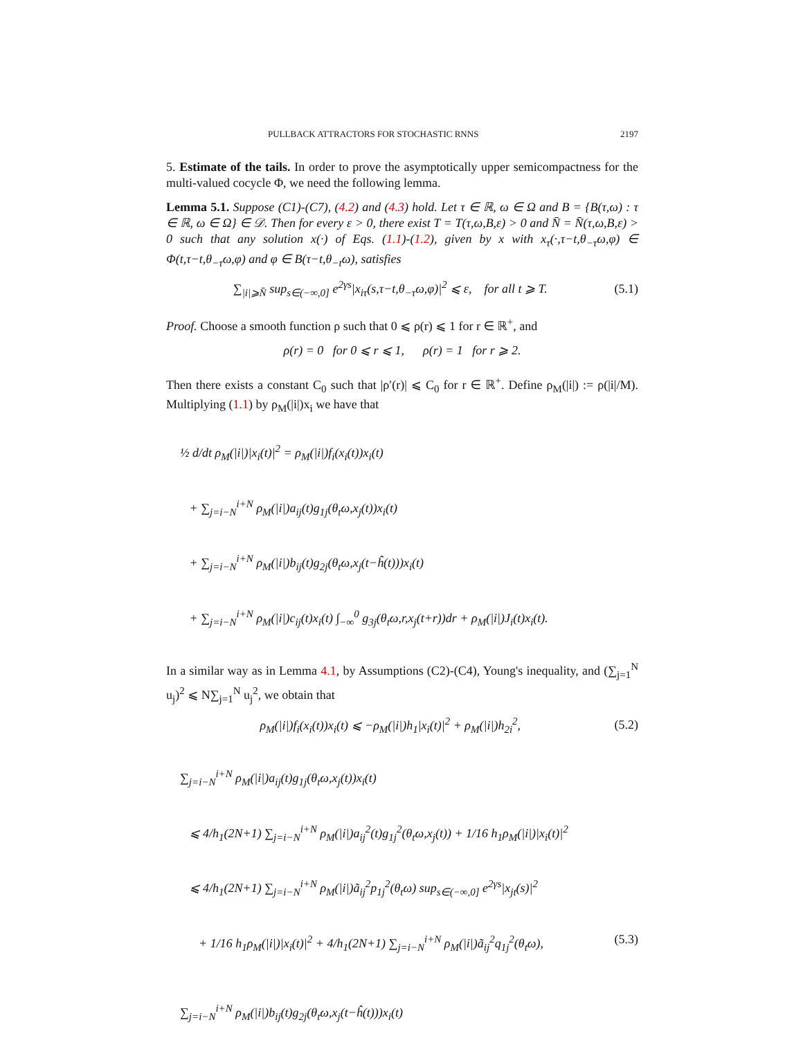PULLBACK ATTRACTORS FOR STOCHASTIC RNNS 2197
5. Estimate of the tails. In order to prove the asymptotically upper semicompactness for the multi-valued cocycle Φ, we need the following lemma.
Lemma 5.1. Suppose (C1)-(C7), (4.2) and (4.3) hold. Let τ ∈ ℝ, ω ∈ Ω and B = {B(τ,ω) : τ ∈ ℝ, ω ∈ Ω} ∈ 𝒟. Then for every ε > 0, there exist T = T(τ,ω,B,ε) > 0 and N̄ = N̄(τ,ω,B,ε) > 0 such that any solution x(·) of Eqs. (1.1)-(1.2), given by x with x<sub>τ</sub>(·,τ−t,θ<sub>−τ</sub>ω,φ) ∈ Φ(t,τ−t,θ<sub>−τ</sub>ω,φ) and φ ∈ B(τ−t,θ<sub>−t</sub>ω), satisfies
∑<sub>|i|⩾N̄</sub> sup<sub>s∈(−∞,0]</sub> e<sup>2γs</sup>|x<sub>iτ</sub>(s,τ−t,θ<sub>−τ</sub>ω,φ)|<sup>2</sup> ⩽ ε, for all t ⩾ T. (5.1)
Proof. Choose a smooth function ρ such that 0 ⩽ ρ(r) ⩽ 1 for r ∈ ℝ<sup>+</sup>, and
ρ(r) = 0 for 0 ⩽ r ⩽ 1, ρ(r) = 1 for r ⩾ 2.
Then there exists a constant C<sub>0</sub> such that |ρ′(r)| ⩽ C<sub>0</sub> for r ∈ ℝ<sup>+</sup>. Define ρ<sub>M</sub>(|i|) := ρ(|i|/M). Multiplying (1.1) by ρ<sub>M</sub>(|i|)x<sub>i</sub> we have that
½ d/dt ρ<sub>M</sub>(|i|)|x<sub>i</sub>(t)|<sup>2</sup> = ρ<sub>M</sub>(|i|)f<sub>i</sub>(x<sub>i</sub>(t))x<sub>i</sub>(t)
+ ∑<sub>j=i−N</sub><sup>i+N</sup> ρ<sub>M</sub>(|i|)a<sub>ij</sub>(t)g<sub>1j</sub>(θ<sub>t</sub>ω,x<sub>j</sub>(t))x<sub>i</sub>(t)
+ ∑<sub>j=i−N</sub><sup>i+N</sup> ρ<sub>M</sub>(|i|)b<sub>ij</sub>(t)g<sub>2j</sub>(θ<sub>t</sub>ω,x<sub>j</sub>(t−ĥ(t)))x<sub>i</sub>(t)
+ ∑<sub>j=i−N</sub><sup>i+N</sup> ρ<sub>M</sub>(|i|)c<sub>ij</sub>(t)x<sub>i</sub>(t) ∫<sub>−∞</sub><sup>0</sup> g<sub>3j</sub>(θ<sub>t</sub>ω,r,x<sub>j</sub>(t+r))dr + ρ<sub>M</sub>(|i|)J<sub>i</sub>(t)x<sub>i</sub>(t).
In a similar way as in Lemma 4.1, by Assumptions (C2)-(C4), Young's inequality, and (∑<sub>j=1</sub><sup>N</sup> u<sub>j</sub>)<sup>2</sup> ⩽ N∑<sub>j=1</sub><sup>N</sup> u<sub>j</sub><sup>2</sup>, we obtain that
ρ<sub>M</sub>(|i|)f<sub>i</sub>(x<sub>i</sub>(t))x<sub>i</sub>(t) ⩽ −ρ<sub>M</sub>(|i|)h<sub>1</sub>|x<sub>i</sub>(t)|<sup>2</sup> + ρ<sub>M</sub>(|i|)h<sub>2i</sub><sup>2</sup>, (5.2)
∑<sub>j=i−N</sub><sup>i+N</sup> ρ<sub>M</sub>(|i|)a<sub>ij</sub>(t)g<sub>1j</sub>(θ<sub>t</sub>ω,x<sub>j</sub>(t))x<sub>i</sub>(t)
⩽ 4/h<sub>1</sub>(2N+1) ∑<sub>j=i−N</sub><sup>i+N</sup> ρ<sub>M</sub>(|i|)a<sub>ij</sub><sup>2</sup>(t)g<sub>1j</sub><sup>2</sup>(θ<sub>t</sub>ω,x<sub>j</sub>(t)) + 1/16 h<sub>1</sub>ρ<sub>M</sub>(|i|)|x<sub>i</sub>(t)|<sup>2</sup>
⩽ 4/h<sub>1</sub>(2N+1) ∑<sub>j=i−N</sub><sup>i+N</sup> ρ<sub>M</sub>(|i|)ã<sub>ij</sub><sup>2</sup>p<sub>1j</sub><sup>2</sup>(θ<sub>t</sub>ω) sup<sub>s∈(−∞,0]</sub> e<sup>2γs</sup>|x<sub>jt</sub>(s)|<sup>2</sup>
+ 1/16 h<sub>1</sub>ρ<sub>M</sub>(|i|)|x<sub>i</sub>(t)|<sup>2</sup> + 4/h<sub>1</sub>(2N+1) ∑<sub>j=i−N</sub><sup>i+N</sup> ρ<sub>M</sub>(|i|)ã<sub>ij</sub><sup>2</sup>q<sub>1j</sub><sup>2</sup>(θ<sub>t</sub>ω), (5.3)
∑<sub>j=i−N</sub><sup>i+N</sup> ρ<sub>M</sub>(|i|)b<sub>ij</sub>(t)g<sub>2j</sub>(θ<sub>t</sub>ω,x<sub>j</sub>(t−ĥ(t)))x<sub>i</sub>(t)